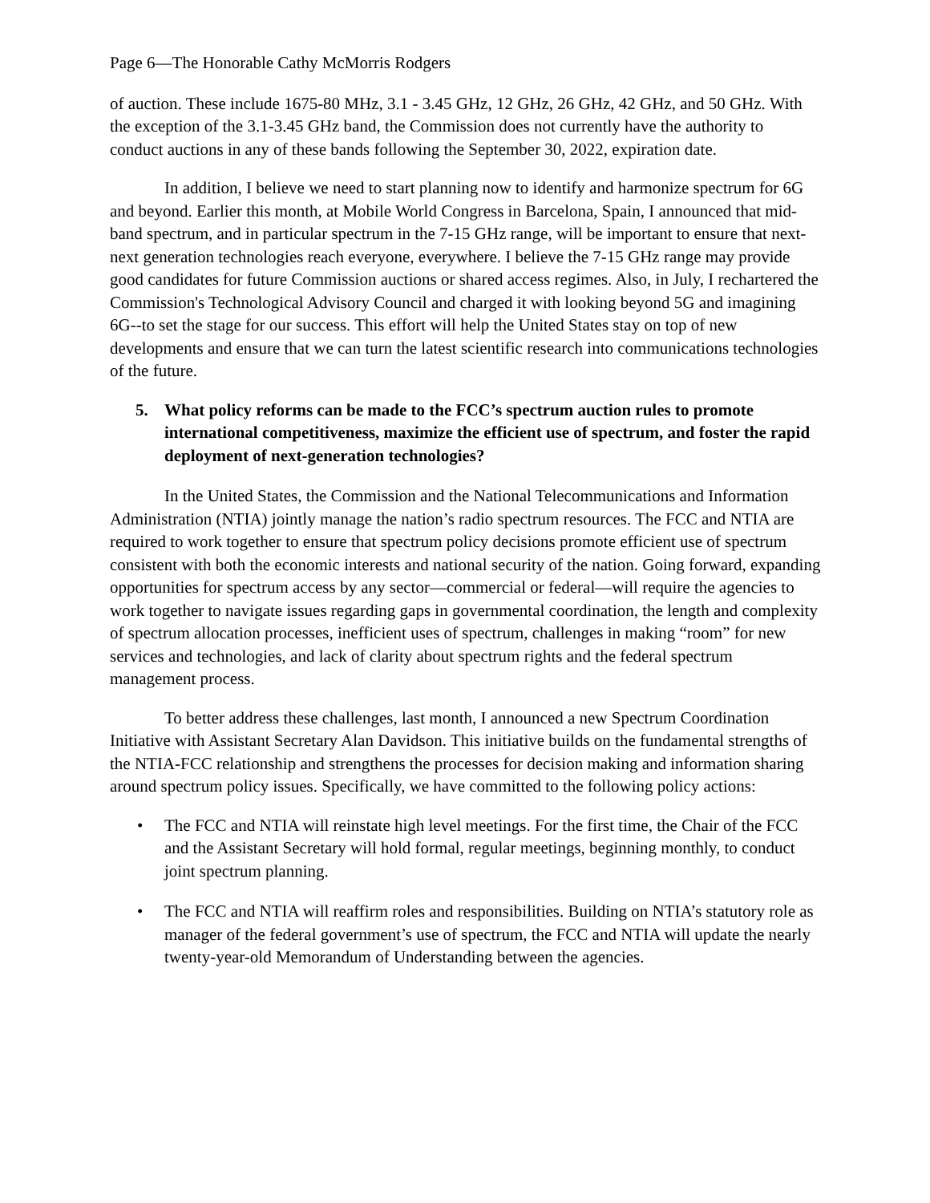Page 6—The Honorable Cathy McMorris Rodgers
of auction. These include 1675-80 MHz, 3.1 - 3.45 GHz, 12 GHz, 26 GHz, 42 GHz, and 50 GHz. With the exception of the 3.1-3.45 GHz band, the Commission does not currently have the authority to conduct auctions in any of these bands following the September 30, 2022, expiration date.
In addition, I believe we need to start planning now to identify and harmonize spectrum for 6G and beyond. Earlier this month, at Mobile World Congress in Barcelona, Spain, I announced that mid-band spectrum, and in particular spectrum in the 7-15 GHz range, will be important to ensure that next-next generation technologies reach everyone, everywhere. I believe the 7-15 GHz range may provide good candidates for future Commission auctions or shared access regimes. Also, in July, I rechartered the Commission's Technological Advisory Council and charged it with looking beyond 5G and imagining 6G--to set the stage for our success. This effort will help the United States stay on top of new developments and ensure that we can turn the latest scientific research into communications technologies of the future.
5. What policy reforms can be made to the FCC’s spectrum auction rules to promote international competitiveness, maximize the efficient use of spectrum, and foster the rapid deployment of next-generation technologies?
In the United States, the Commission and the National Telecommunications and Information Administration (NTIA) jointly manage the nation’s radio spectrum resources. The FCC and NTIA are required to work together to ensure that spectrum policy decisions promote efficient use of spectrum consistent with both the economic interests and national security of the nation. Going forward, expanding opportunities for spectrum access by any sector—commercial or federal—will require the agencies to work together to navigate issues regarding gaps in governmental coordination, the length and complexity of spectrum allocation processes, inefficient uses of spectrum, challenges in making “room” for new services and technologies, and lack of clarity about spectrum rights and the federal spectrum management process.
To better address these challenges, last month, I announced a new Spectrum Coordination Initiative with Assistant Secretary Alan Davidson. This initiative builds on the fundamental strengths of the NTIA-FCC relationship and strengthens the processes for decision making and information sharing around spectrum policy issues. Specifically, we have committed to the following policy actions:
• The FCC and NTIA will reinstate high level meetings. For the first time, the Chair of the FCC and the Assistant Secretary will hold formal, regular meetings, beginning monthly, to conduct joint spectrum planning.
• The FCC and NTIA will reaffirm roles and responsibilities. Building on NTIA’s statutory role as manager of the federal government’s use of spectrum, the FCC and NTIA will update the nearly twenty-year-old Memorandum of Understanding between the agencies.